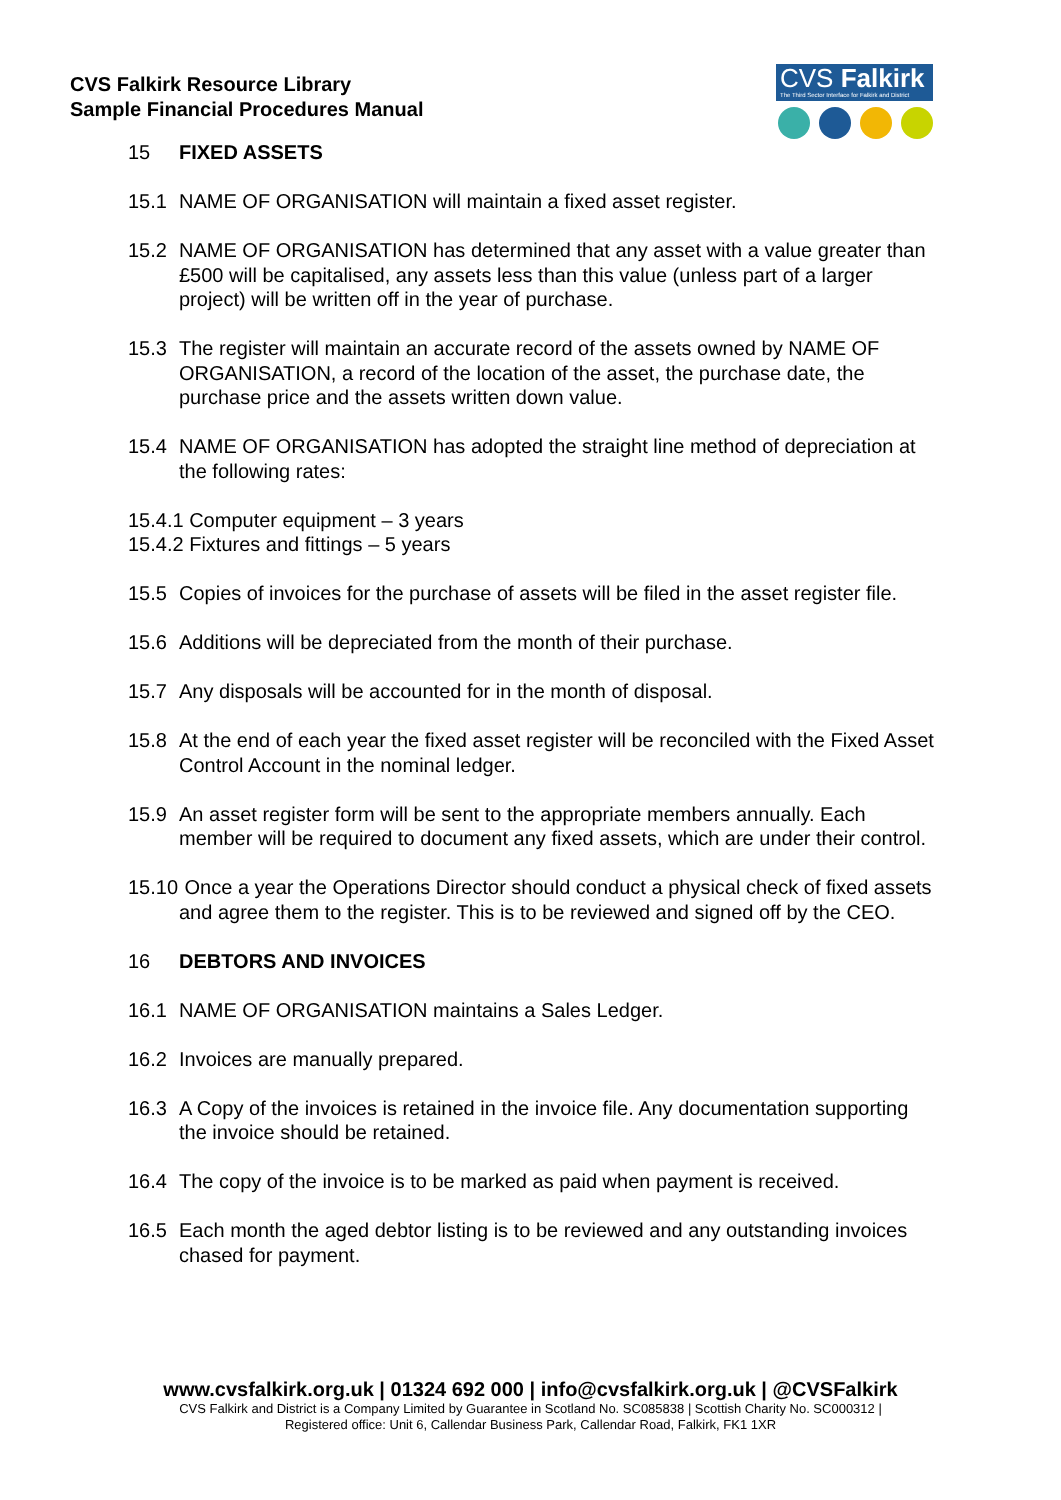CVS Falkirk Resource Library
Sample Financial Procedures Manual
CVS Falkirk
The Third Sector Interface for Falkirk and District
15 FIXED ASSETS
15.1 NAME OF ORGANISATION will maintain a fixed asset register.
15.2 NAME OF ORGANISATION has determined that any asset with a value greater than £500 will be capitalised, any assets less than this value (unless part of a larger project) will be written off in the year of purchase.
15.3 The register will maintain an accurate record of the assets owned by NAME OF ORGANISATION, a record of the location of the asset, the purchase date, the purchase price and the assets written down value.
15.4 NAME OF ORGANISATION has adopted the straight line method of depreciation at the following rates:
15.4.1 Computer equipment – 3 years
15.4.2 Fixtures and fittings – 5 years
15.5 Copies of invoices for the purchase of assets will be filed in the asset register file.
15.6 Additions will be depreciated from the month of their purchase.
15.7 Any disposals will be accounted for in the month of disposal.
15.8 At the end of each year the fixed asset register will be reconciled with the Fixed Asset Control Account in the nominal ledger.
15.9 An asset register form will be sent to the appropriate members annually. Each member will be required to document any fixed assets, which are under their control.
15.10 Once a year the Operations Director should conduct a physical check of fixed assets and agree them to the register. This is to be reviewed and signed off by the CEO.
16 DEBTORS AND INVOICES
16.1 NAME OF ORGANISATION maintains a Sales Ledger.
16.2 Invoices are manually prepared.
16.3 A Copy of the invoices is retained in the invoice file. Any documentation supporting the invoice should be retained.
16.4 The copy of the invoice is to be marked as paid when payment is received.
16.5 Each month the aged debtor listing is to be reviewed and any outstanding invoices chased for payment.
www.cvsfalkirk.org.uk | 01324 692 000 | info@cvsfalkirk.org.uk | @CVSFalkirk
CVS Falkirk and District is a Company Limited by Guarantee in Scotland No. SC085838 | Scottish Charity No. SC000312 |
Registered office: Unit 6, Callendar Business Park, Callendar Road, Falkirk, FK1 1XR